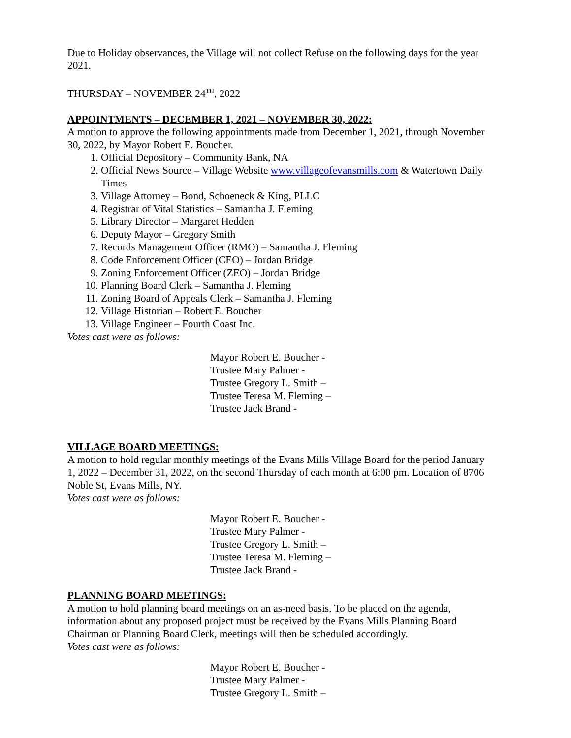Due to Holiday observances, the Village will not collect Refuse on the following days for the year 2021.
THURSDAY – NOVEMBER 24<sup>TH</sup>, 2022
APPOINTMENTS – DECEMBER 1, 2021 – NOVEMBER 30, 2022:
A motion to approve the following appointments made from December 1, 2021, through November 30, 2022, by Mayor Robert E. Boucher.
1. Official Depository – Community Bank, NA
2. Official News Source – Village Website www.villageofevansmills.com & Watertown Daily Times
3. Village Attorney – Bond, Schoeneck & King, PLLC
4. Registrar of Vital Statistics – Samantha J. Fleming
5. Library Director – Margaret Hedden
6. Deputy Mayor – Gregory Smith
7. Records Management Officer (RMO) – Samantha J. Fleming
8. Code Enforcement Officer (CEO) – Jordan Bridge
9. Zoning Enforcement Officer (ZEO) – Jordan Bridge
10. Planning Board Clerk – Samantha J. Fleming
11. Zoning Board of Appeals Clerk – Samantha J. Fleming
12. Village Historian – Robert E. Boucher
13. Village Engineer – Fourth Coast Inc.
Votes cast were as follows:
Mayor Robert E. Boucher -
Trustee Mary Palmer -
Trustee Gregory L. Smith –
Trustee Teresa M. Fleming –
Trustee Jack Brand -
VILLAGE BOARD MEETINGS:
A motion to hold regular monthly meetings of the Evans Mills Village Board for the period January 1, 2022 – December 31, 2022, on the second Thursday of each month at 6:00 pm. Location of 8706 Noble St, Evans Mills, NY.
Votes cast were as follows:
Mayor Robert E. Boucher -
Trustee Mary Palmer -
Trustee Gregory L. Smith –
Trustee Teresa M. Fleming –
Trustee Jack Brand -
PLANNING BOARD MEETINGS:
A motion to hold planning board meetings on an as-need basis. To be placed on the agenda, information about any proposed project must be received by the Evans Mills Planning Board Chairman or Planning Board Clerk, meetings will then be scheduled accordingly.
Votes cast were as follows:
Mayor Robert E. Boucher -
Trustee Mary Palmer -
Trustee Gregory L. Smith –